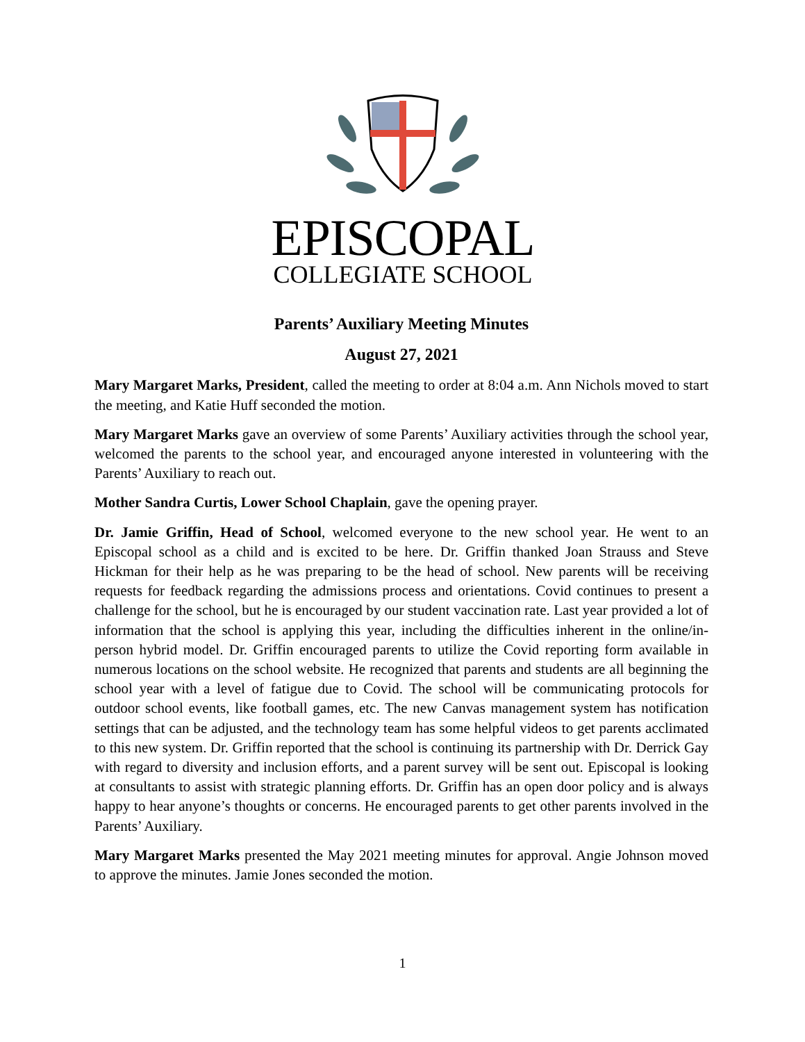EPISCOPAL
COLLEGIATE SCHOOL
Parents’ Auxiliary Meeting Minutes
August 27, 2021
Mary Margaret Marks, President, called the meeting to order at 8:04 a.m. Ann Nichols moved to start the meeting, and Katie Huff seconded the motion.
Mary Margaret Marks gave an overview of some Parents’ Auxiliary activities through the school year, welcomed the parents to the school year, and encouraged anyone interested in volunteering with the Parents’ Auxiliary to reach out.
Mother Sandra Curtis, Lower School Chaplain, gave the opening prayer.
Dr. Jamie Griffin, Head of School, welcomed everyone to the new school year. He went to an Episcopal school as a child and is excited to be here. Dr. Griffin thanked Joan Strauss and Steve Hickman for their help as he was preparing to be the head of school. New parents will be receiving requests for feedback regarding the admissions process and orientations. Covid continues to present a challenge for the school, but he is encouraged by our student vaccination rate. Last year provided a lot of information that the school is applying this year, including the difficulties inherent in the online/in-person hybrid model. Dr. Griffin encouraged parents to utilize the Covid reporting form available in numerous locations on the school website. He recognized that parents and students are all beginning the school year with a level of fatigue due to Covid. The school will be communicating protocols for outdoor school events, like football games, etc. The new Canvas management system has notification settings that can be adjusted, and the technology team has some helpful videos to get parents acclimated to this new system. Dr. Griffin reported that the school is continuing its partnership with Dr. Derrick Gay with regard to diversity and inclusion efforts, and a parent survey will be sent out. Episcopal is looking at consultants to assist with strategic planning efforts. Dr. Griffin has an open door policy and is always happy to hear anyone’s thoughts or concerns. He encouraged parents to get other parents involved in the Parents’ Auxiliary.
Mary Margaret Marks presented the May 2021 meeting minutes for approval. Angie Johnson moved to approve the minutes. Jamie Jones seconded the motion.
1